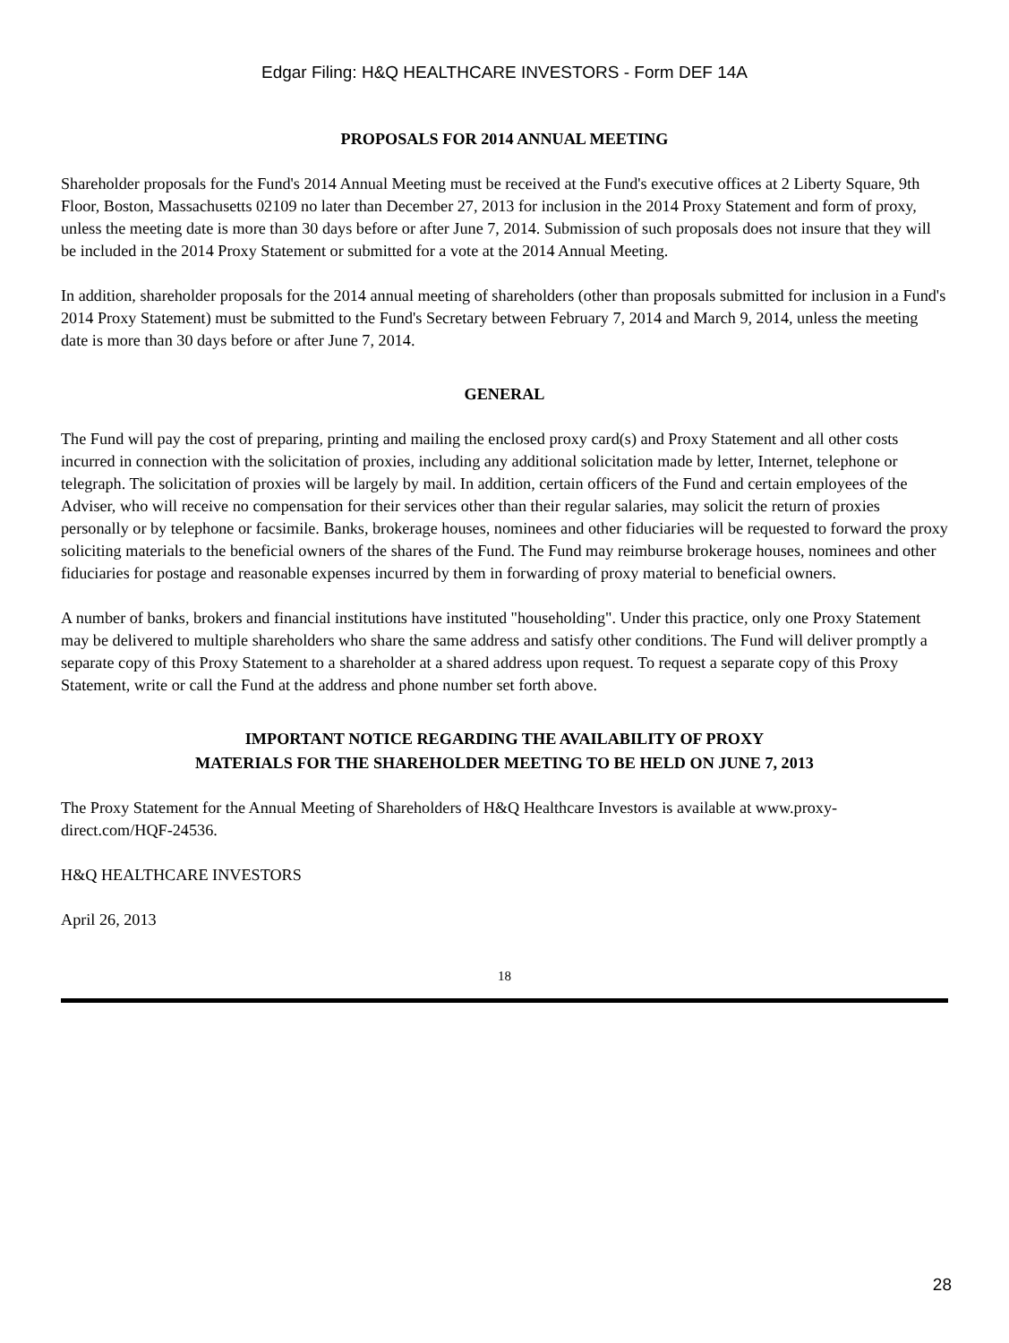Edgar Filing: H&Q HEALTHCARE INVESTORS - Form DEF 14A
PROPOSALS FOR 2014 ANNUAL MEETING
Shareholder proposals for the Fund's 2014 Annual Meeting must be received at the Fund's executive offices at 2 Liberty Square, 9th Floor, Boston, Massachusetts 02109 no later than December 27, 2013 for inclusion in the 2014 Proxy Statement and form of proxy, unless the meeting date is more than 30 days before or after June 7, 2014. Submission of such proposals does not insure that they will be included in the 2014 Proxy Statement or submitted for a vote at the 2014 Annual Meeting.
In addition, shareholder proposals for the 2014 annual meeting of shareholders (other than proposals submitted for inclusion in a Fund's 2014 Proxy Statement) must be submitted to the Fund's Secretary between February 7, 2014 and March 9, 2014, unless the meeting date is more than 30 days before or after June 7, 2014.
GENERAL
The Fund will pay the cost of preparing, printing and mailing the enclosed proxy card(s) and Proxy Statement and all other costs incurred in connection with the solicitation of proxies, including any additional solicitation made by letter, Internet, telephone or telegraph. The solicitation of proxies will be largely by mail. In addition, certain officers of the Fund and certain employees of the Adviser, who will receive no compensation for their services other than their regular salaries, may solicit the return of proxies personally or by telephone or facsimile. Banks, brokerage houses, nominees and other fiduciaries will be requested to forward the proxy soliciting materials to the beneficial owners of the shares of the Fund. The Fund may reimburse brokerage houses, nominees and other fiduciaries for postage and reasonable expenses incurred by them in forwarding of proxy material to beneficial owners.
A number of banks, brokers and financial institutions have instituted "householding". Under this practice, only one Proxy Statement may be delivered to multiple shareholders who share the same address and satisfy other conditions. The Fund will deliver promptly a separate copy of this Proxy Statement to a shareholder at a shared address upon request. To request a separate copy of this Proxy Statement, write or call the Fund at the address and phone number set forth above.
IMPORTANT NOTICE REGARDING THE AVAILABILITY OF PROXY
MATERIALS FOR THE SHAREHOLDER MEETING TO BE HELD ON JUNE 7, 2013
The Proxy Statement for the Annual Meeting of Shareholders of H&Q Healthcare Investors is available at www.proxy-direct.com/HQF-24536.
H&Q HEALTHCARE INVESTORS
April 26, 2013
18
28